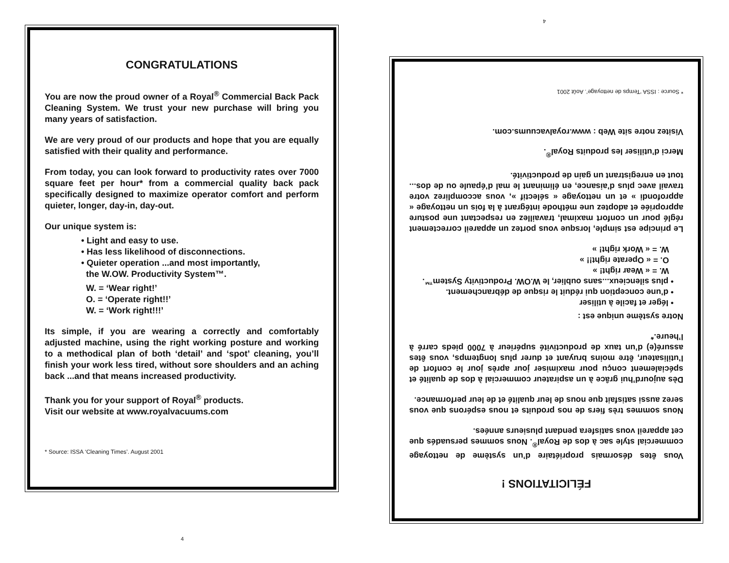4
CONGRATULATIONS
You are now the proud owner of a Royal<sup>®</sup> Commercial Back Pack Cleaning System. We trust your new purchase will bring you many years of satisfaction.
We are very proud of our products and hope that you are equally satisfied with their quality and performance.
From today, you can look forward to productivity rates over 7000 square feet per hour* from a commercial quality back pack specifically designed to maximize operator comfort and perform quieter, longer, day-in, day-out.
Our unique system is:
• Light and easy to use.
• Has less likelihood of disconnections.
• Quieter operation ...and most importantly,
the W.OW. Productivity System™.
W. = ‘Wear right!’
O. = ‘Operate right!!’
W. = ‘Work right!!!’
Its simple, if you are wearing a correctly and comfortably adjusted machine, using the right working posture and working to a methodical plan of both ‘detail’ and ‘spot’ cleaning, you’ll finish your work less tired, without sore shoulders and an aching back ...and that means increased productivity.
Thank you for your support of Royal<sup>®</sup> products.
Visit our website at www.royalvacuums.com
* Source: ISSA ‘Cleaning Times’. August 2001
4
FÉLICITATIONS !
Vous êtes désormais propriétaire d’un système de nettoyage commercial style sac à dos de Royal<sup>®</sup>. Nous sommes persuadés que cet appareil vous satisfera pendant plusieurs années.
Nous sommes très fiers de nos produits et nous espérons que vous serez aussi satisfait que nous de leur qualité et de leur performance.
Dès aujourd’hui grâce à un aspirateur commercial à dos de qualité et spécialement conçu pour maximiser jour après jour le confort de l’utilisateur, être moins bruyant et durer plus longtemps, vous êtes assuré(e) d’un taux de productivité supérieur à 7000 pieds carré à l’heure.*
Notre système unique est :
• léger et facile à utiliser
• d’une conception qui réduit le risque de débranchement.
• plus silencieux...sans oublier, le W.OW. Productivity System™.
W. = « Wear right! »
O. = « Operate right!! »
W. = « Work right! »
Le principe est simple, lorsque vous portez un appareil correctement réglé pour un confort maximal, travaillez en respectant une posture appropriée et adoptez une méthode intégrant à la fois un nettoyage « approfondi » et un nettoyage « sélectif », vous accomplirez votre travail avec plus d’aisance, en éliminant le mal d’épaule ou de dos... tout en enregistrant un gain de productivité.
Merci d’utiliser les produits Royal<sup>®</sup>.
Visitez notre site Web : www.royalvacuums.com.
* Source : ISSA ‘Temps de nettoyage’. Août 2001